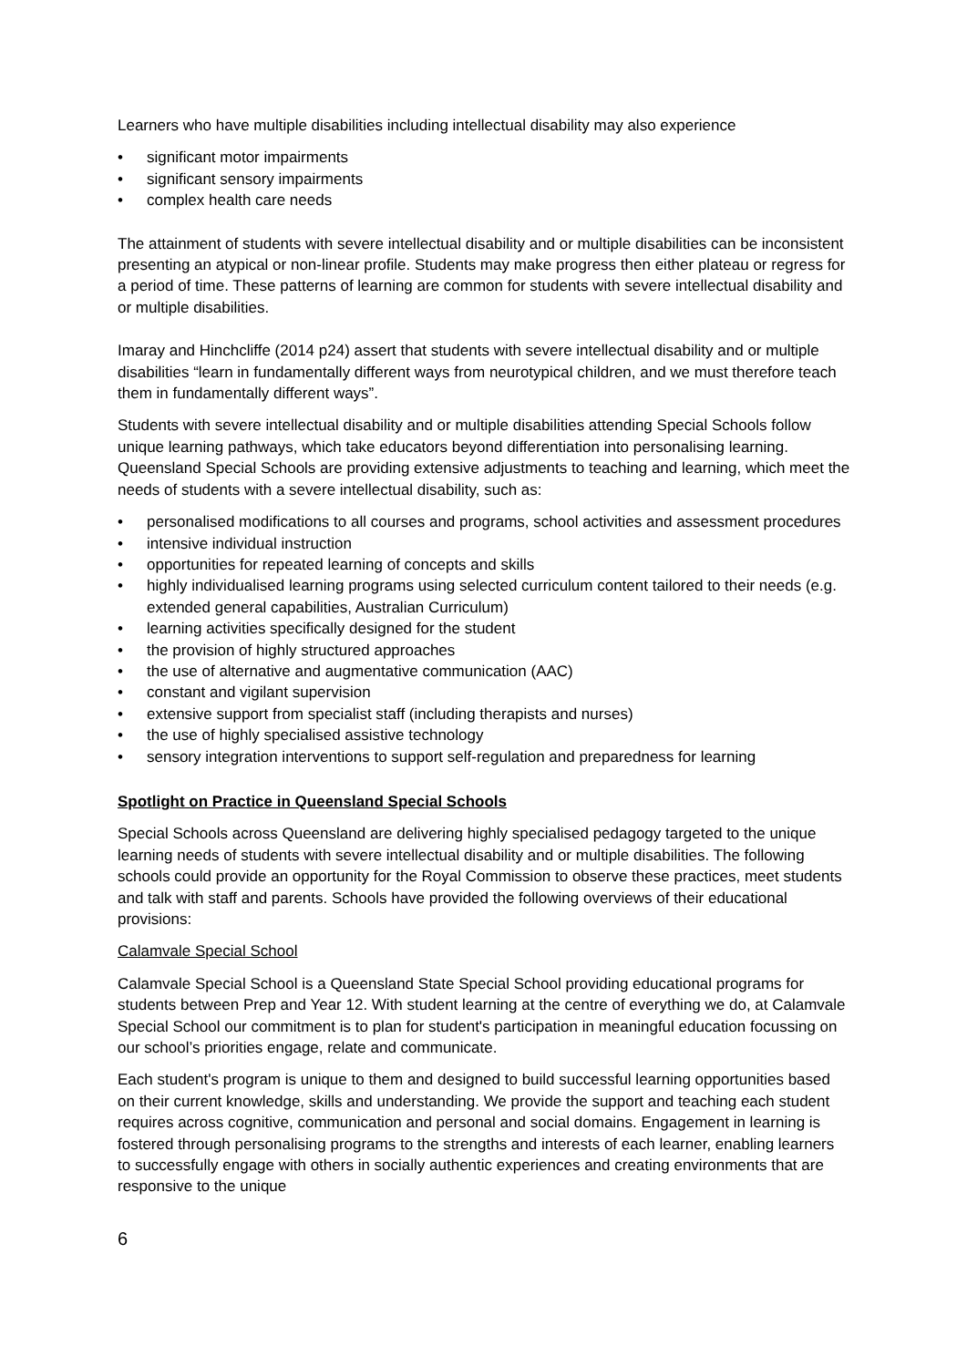Learners who have multiple disabilities including intellectual disability may also experience
• significant motor impairments
• significant sensory impairments
• complex health care needs
The attainment of students with severe intellectual disability and or multiple disabilities can be inconsistent presenting an atypical or non-linear profile. Students may make progress then either plateau or regress for a period of time. These patterns of learning are common for students with severe intellectual disability and or multiple disabilities.
Imaray and Hinchcliffe (2014 p24) assert that students with severe intellectual disability and or multiple disabilities “learn in fundamentally different ways from neurotypical children, and we must therefore teach them in fundamentally different ways”.
Students with severe intellectual disability and or multiple disabilities attending Special Schools follow unique learning pathways, which take educators beyond differentiation into personalising learning. Queensland Special Schools are providing extensive adjustments to teaching and learning, which meet the needs of students with a severe intellectual disability, such as:
• personalised modifications to all courses and programs, school activities and assessment procedures
• intensive individual instruction
• opportunities for repeated learning of concepts and skills
• highly individualised learning programs using selected curriculum content tailored to their needs (e.g. extended general capabilities, Australian Curriculum)
• learning activities specifically designed for the student
• the provision of highly structured approaches
• the use of alternative and augmentative communication (AAC)
• constant and vigilant supervision
• extensive support from specialist staff (including therapists and nurses)
• the use of highly specialised assistive technology
• sensory integration interventions to support self-regulation and preparedness for learning
Spotlight on Practice in Queensland Special Schools
Special Schools across Queensland are delivering highly specialised pedagogy targeted to the unique learning needs of students with severe intellectual disability and or multiple disabilities. The following schools could provide an opportunity for the Royal Commission to observe these practices, meet students and talk with staff and parents. Schools have provided the following overviews of their educational provisions:
Calamvale Special School
Calamvale Special School is a Queensland State Special School providing educational programs for students between Prep and Year 12. With student learning at the centre of everything we do, at Calamvale Special School our commitment is to plan for student's participation in meaningful education focussing on our school’s priorities engage, relate and communicate.
Each student's program is unique to them and designed to build successful learning opportunities based on their current knowledge, skills and understanding. We provide the support and teaching each student requires across cognitive, communication and personal and social domains. Engagement in learning is fostered through personalising programs to the strengths and interests of each learner, enabling learners to successfully engage with others in socially authentic experiences and creating environments that are responsive to the unique
6